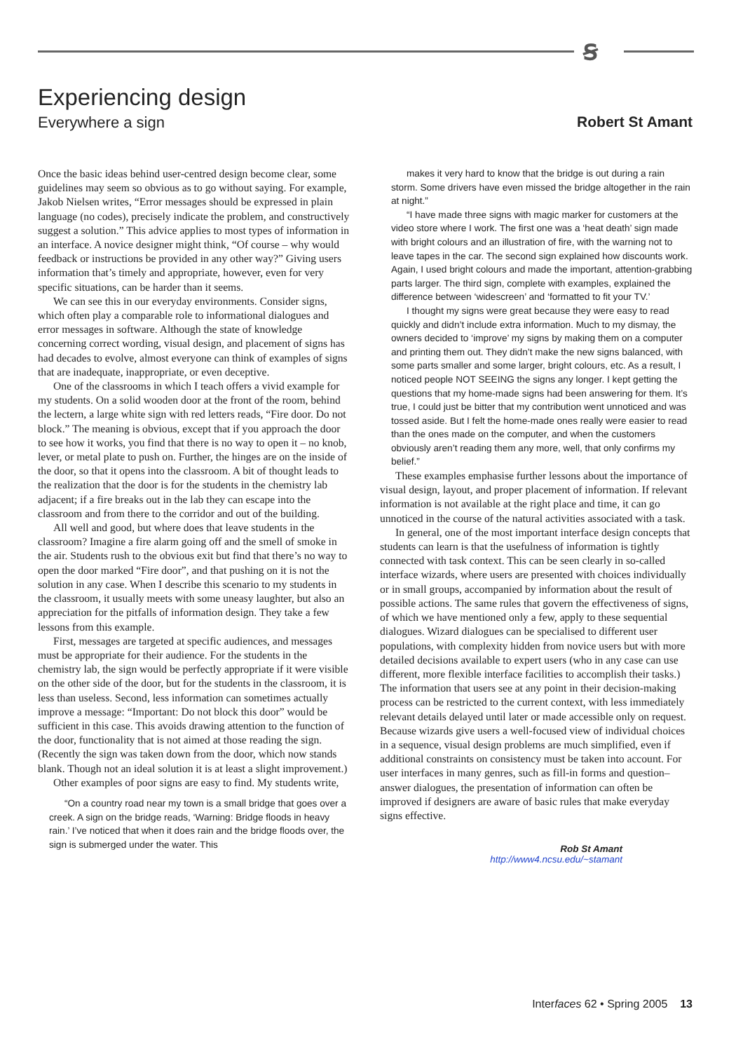ꞩ
Experiencing design
Everywhere a sign Robert St Amant
Once the basic ideas behind user-centred design become clear, some guidelines may seem so obvious as to go without saying. For example, Jakob Nielsen writes, “Error messages should be expressed in plain language (no codes), precisely indicate the problem, and constructively suggest a solution.” This advice applies to most types of information in an interface. A novice designer might think, “Of course – why would feedback or instructions be provided in any other way?” Giving users information that’s timely and appropriate, however, even for very specific situations, can be harder than it seems.
We can see this in our everyday environments. Consider signs, which often play a comparable role to informational dialogues and error messages in software. Although the state of knowledge concerning correct wording, visual design, and placement of signs has had decades to evolve, almost everyone can think of examples of signs that are inadequate, inappropriate, or even deceptive.
One of the classrooms in which I teach offers a vivid example for my students. On a solid wooden door at the front of the room, behind the lectern, a large white sign with red letters reads, “Fire door. Do not block.” The meaning is obvious, except that if you approach the door to see how it works, you find that there is no way to open it – no knob, lever, or metal plate to push on. Further, the hinges are on the inside of the door, so that it opens into the classroom. A bit of thought leads to the realization that the door is for the students in the chemistry lab adjacent; if a fire breaks out in the lab they can escape into the classroom and from there to the corridor and out of the building.
All well and good, but where does that leave students in the classroom? Imagine a fire alarm going off and the smell of smoke in the air. Students rush to the obvious exit but find that there’s no way to open the door marked “Fire door”, and that pushing on it is not the solution in any case. When I describe this scenario to my students in the classroom, it usually meets with some uneasy laughter, but also an appreciation for the pitfalls of information design. They take a few lessons from this example.
First, messages are targeted at specific audiences, and messages must be appropriate for their audience. For the students in the chemistry lab, the sign would be perfectly appropriate if it were visible on the other side of the door, but for the students in the classroom, it is less than useless. Second, less information can sometimes actually improve a message: “Important: Do not block this door” would be sufficient in this case. This avoids drawing attention to the function of the door, functionality that is not aimed at those reading the sign. (Recently the sign was taken down from the door, which now stands blank. Though not an ideal solution it is at least a slight improvement.)
Other examples of poor signs are easy to find. My students write,
“On a country road near my town is a small bridge that goes over a creek. A sign on the bridge reads, ‘Warning: Bridge floods in heavy rain.’ I’ve noticed that when it does rain and the bridge floods over, the sign is submerged under the water. This
makes it very hard to know that the bridge is out during a rain storm. Some drivers have even missed the bridge altogether in the rain at night.”
“I have made three signs with magic marker for customers at the video store where I work. The first one was a ‘heat death’ sign made with bright colours and an illustration of fire, with the warning not to leave tapes in the car. The second sign explained how discounts work. Again, I used bright colours and made the important, attention-grabbing parts larger. The third sign, complete with examples, explained the difference between ‘widescreen’ and ‘formatted to fit your TV.’
I thought my signs were great because they were easy to read quickly and didn’t include extra information. Much to my dismay, the owners decided to ‘improve’ my signs by making them on a computer and printing them out. They didn’t make the new signs balanced, with some parts smaller and some larger, bright colours, etc. As a result, I noticed people NOT SEEING the signs any longer. I kept getting the questions that my home-made signs had been answering for them. It’s true, I could just be bitter that my contribution went unnoticed and was tossed aside. But I felt the home-made ones really were easier to read than the ones made on the computer, and when the customers obviously aren’t reading them any more, well, that only confirms my belief.”
These examples emphasise further lessons about the importance of visual design, layout, and proper placement of information. If relevant information is not available at the right place and time, it can go unnoticed in the course of the natural activities associated with a task.
In general, one of the most important interface design concepts that students can learn is that the usefulness of information is tightly connected with task context. This can be seen clearly in so-called interface wizards, where users are presented with choices individually or in small groups, accompanied by information about the result of possible actions. The same rules that govern the effectiveness of signs, of which we have mentioned only a few, apply to these sequential dialogues. Wizard dialogues can be specialised to different user populations, with complexity hidden from novice users but with more detailed decisions available to expert users (who in any case can use different, more flexible interface facilities to accomplish their tasks.) The information that users see at any point in their decision-making process can be restricted to the current context, with less immediately relevant details delayed until later or made accessible only on request. Because wizards give users a well-focused view of individual choices in a sequence, visual design problems are much simplified, even if additional constraints on consistency must be taken into account. For user interfaces in many genres, such as fill-in forms and question–answer dialogues, the presentation of information can often be improved if designers are aware of basic rules that make everyday signs effective.
Rob St Amant
http://www4.ncsu.edu/~stamant
Interfaces 62 • Spring 2005 13